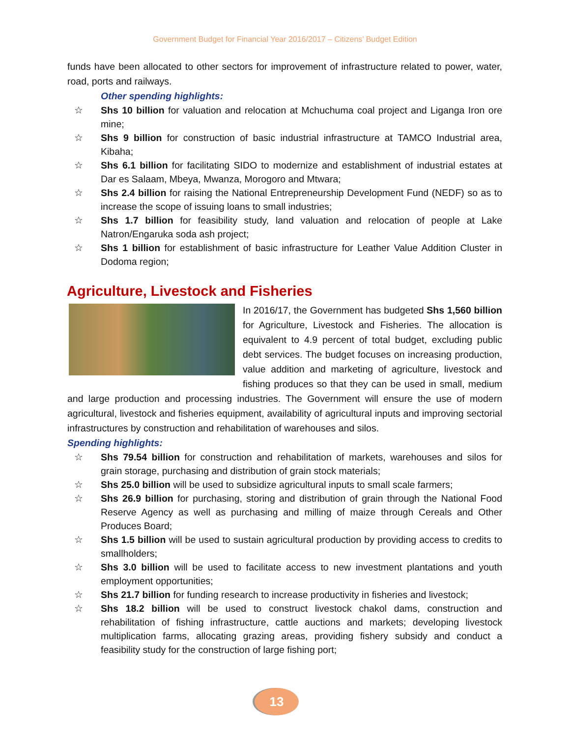Government Budget for Financial Year 2016/2017 – Citizens’ Budget Edition
funds have been allocated to other sectors for improvement of infrastructure related to power, water, road, ports and railways.
Other spending highlights:
☆ Shs 10 billion for valuation and relocation at Mchuchuma coal project and Liganga Iron ore mine;
☆ Shs 9 billion for construction of basic industrial infrastructure at TAMCO Industrial area, Kibaha;
☆ Shs 6.1 billion for facilitating SIDO to modernize and establishment of industrial estates at Dar es Salaam, Mbeya, Mwanza, Morogoro and Mtwara;
☆ Shs 2.4 billion for raising the National Entrepreneurship Development Fund (NEDF) so as to increase the scope of issuing loans to small industries;
☆ Shs 1.7 billion for feasibility study, land valuation and relocation of people at Lake Natron/Engaruka soda ash project;
☆ Shs 1 billion for establishment of basic infrastructure for Leather Value Addition Cluster in Dodoma region;
Agriculture, Livestock and Fisheries
In 2016/17, the Government has budgeted Shs 1,560 billion for Agriculture, Livestock and Fisheries. The allocation is equivalent to 4.9 percent of total budget, excluding public debt services. The budget focuses on increasing production, value addition and marketing of agriculture, livestock and fishing produces so that they can be used in small, medium and large production and processing industries. The Government will ensure the use of modern agricultural, livestock and fisheries equipment, availability of agricultural inputs and improving sectorial infrastructures by construction and rehabilitation of warehouses and silos.
Spending highlights:
☆ Shs 79.54 billion for construction and rehabilitation of markets, warehouses and silos for grain storage, purchasing and distribution of grain stock materials;
☆ Shs 25.0 billion will be used to subsidize agricultural inputs to small scale farmers;
☆ Shs 26.9 billion for purchasing, storing and distribution of grain through the National Food Reserve Agency as well as purchasing and milling of maize through Cereals and Other Produces Board;
☆ Shs 1.5 billion will be used to sustain agricultural production by providing access to credits to smallholders;
☆ Shs 3.0 billion will be used to facilitate access to new investment plantations and youth employment opportunities;
☆ Shs 21.7 billion for funding research to increase productivity in fisheries and livestock;
☆ Shs 18.2 billion will be used to construct livestock chakol dams, construction and rehabilitation of fishing infrastructure, cattle auctions and markets; developing livestock multiplication farms, allocating grazing areas, providing fishery subsidy and conduct a feasibility study for the construction of large fishing port;
13